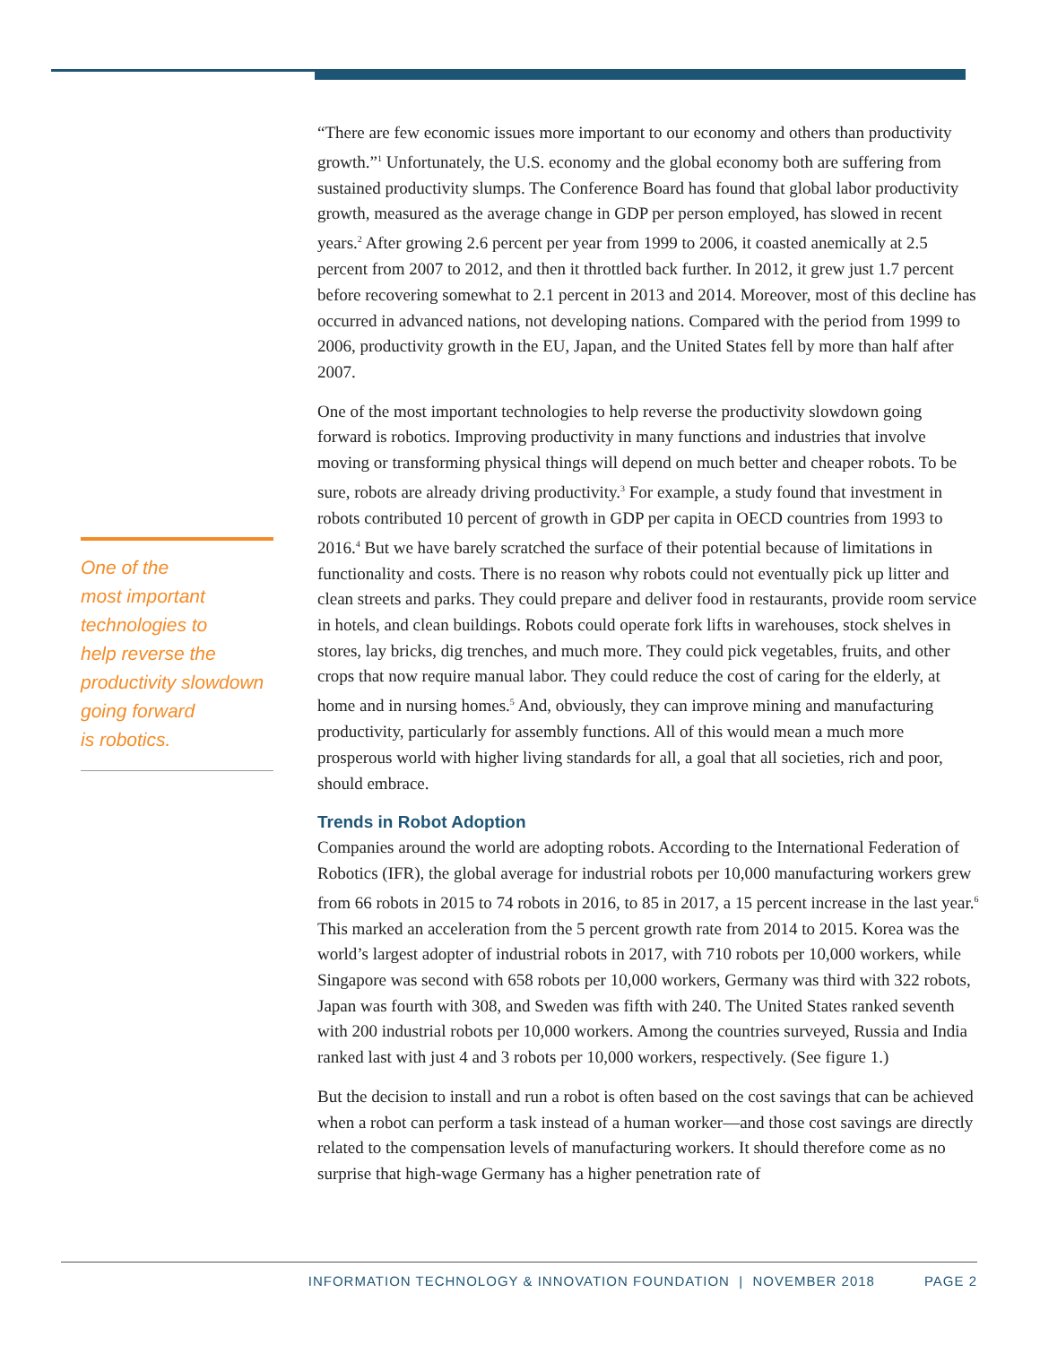One of the
most important
technologies to
help reverse the
productivity slowdown
going forward
is robotics.
“There are few economic issues more important to our economy and others than productivity growth.”<sup>1</sup> Unfortunately, the U.S. economy and the global economy both are suffering from sustained productivity slumps. The Conference Board has found that global labor productivity growth, measured as the average change in GDP per person employed, has slowed in recent years.<sup>2</sup> After growing 2.6 percent per year from 1999 to 2006, it coasted anemically at 2.5 percent from 2007 to 2012, and then it throttled back further. In 2012, it grew just 1.7 percent before recovering somewhat to 2.1 percent in 2013 and 2014. Moreover, most of this decline has occurred in advanced nations, not developing nations. Compared with the period from 1999 to 2006, productivity growth in the EU, Japan, and the United States fell by more than half after 2007.
One of the most important technologies to help reverse the productivity slowdown going forward is robotics. Improving productivity in many functions and industries that involve moving or transforming physical things will depend on much better and cheaper robots. To be sure, robots are already driving productivity.<sup>3</sup> For example, a study found that investment in robots contributed 10 percent of growth in GDP per capita in OECD countries from 1993 to 2016.<sup>4</sup> But we have barely scratched the surface of their potential because of limitations in functionality and costs. There is no reason why robots could not eventually pick up litter and clean streets and parks. They could prepare and deliver food in restaurants, provide room service in hotels, and clean buildings. Robots could operate fork lifts in warehouses, stock shelves in stores, lay bricks, dig trenches, and much more. They could pick vegetables, fruits, and other crops that now require manual labor. They could reduce the cost of caring for the elderly, at home and in nursing homes.<sup>5</sup> And, obviously, they can improve mining and manufacturing productivity, particularly for assembly functions. All of this would mean a much more prosperous world with higher living standards for all, a goal that all societies, rich and poor, should embrace.
Trends in Robot Adoption
Companies around the world are adopting robots. According to the International Federation of Robotics (IFR), the global average for industrial robots per 10,000 manufacturing workers grew from 66 robots in 2015 to 74 robots in 2016, to 85 in 2017, a 15 percent increase in the last year.<sup>6</sup> This marked an acceleration from the 5 percent growth rate from 2014 to 2015. Korea was the world’s largest adopter of industrial robots in 2017, with 710 robots per 10,000 workers, while Singapore was second with 658 robots per 10,000 workers, Germany was third with 322 robots, Japan was fourth with 308, and Sweden was fifth with 240. The United States ranked seventh with 200 industrial robots per 10,000 workers. Among the countries surveyed, Russia and India ranked last with just 4 and 3 robots per 10,000 workers, respectively. (See figure 1.)
But the decision to install and run a robot is often based on the cost savings that can be achieved when a robot can perform a task instead of a human worker—and those cost savings are directly related to the compensation levels of manufacturing workers. It should therefore come as no surprise that high-wage Germany has a higher penetration rate of
INFORMATION TECHNOLOGY & INNOVATION FOUNDATION | NOVEMBER 2018 PAGE 2